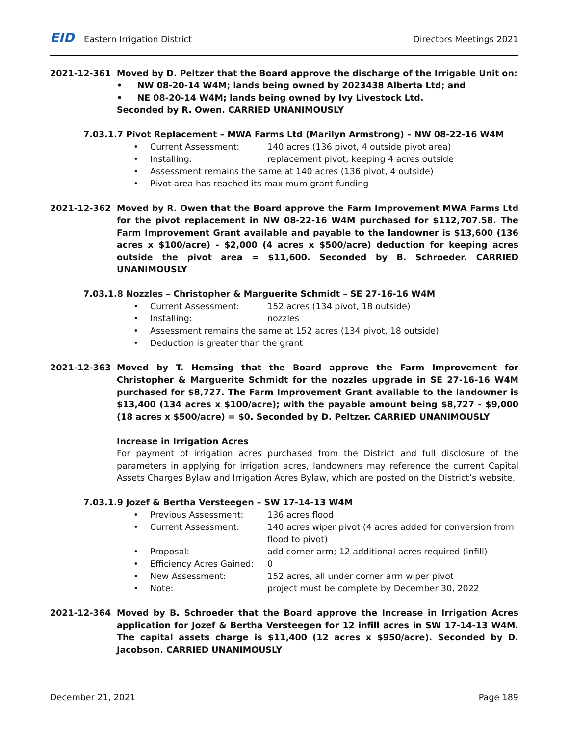EID Eastern Irrigation District
Directors Meetings 2021
2021-12-361 Moved by D. Peltzer that the Board approve the discharge of the Irrigable Unit on:
• NW 08-20-14 W4M; lands being owned by 2023438 Alberta Ltd; and
• NE 08-20-14 W4M; lands being owned by Ivy Livestock Ltd.
Seconded by R. Owen. CARRIED UNANIMOUSLY
7.03.1.7 Pivot Replacement – MWA Farms Ltd (Marilyn Armstrong) – NW 08-22-16 W4M
• Current Assessment: 140 acres (136 pivot, 4 outside pivot area)
• Installing: replacement pivot; keeping 4 acres outside
• Assessment remains the same at 140 acres (136 pivot, 4 outside)
• Pivot area has reached its maximum grant funding
2021-12-362 Moved by R. Owen that the Board approve the Farm Improvement MWA Farms Ltd for the pivot replacement in NW 08-22-16 W4M purchased for $112,707.58. The Farm Improvement Grant available and payable to the landowner is $13,600 (136 acres x $100/acre) - $2,000 (4 acres x $500/acre) deduction for keeping acres outside the pivot area = $11,600. Seconded by B. Schroeder. CARRIED UNANIMOUSLY
7.03.1.8 Nozzles – Christopher & Marguerite Schmidt – SE 27-16-16 W4M
• Current Assessment: 152 acres (134 pivot, 18 outside)
• Installing: nozzles
• Assessment remains the same at 152 acres (134 pivot, 18 outside)
• Deduction is greater than the grant
2021-12-363 Moved by T. Hemsing that the Board approve the Farm Improvement for Christopher & Marguerite Schmidt for the nozzles upgrade in SE 27-16-16 W4M purchased for $8,727. The Farm Improvement Grant available to the landowner is $13,400 (134 acres x $100/acre); with the payable amount being $8,727 - $9,000 (18 acres x $500/acre) = $0. Seconded by D. Peltzer. CARRIED UNANIMOUSLY
Increase in Irrigation Acres
For payment of irrigation acres purchased from the District and full disclosure of the parameters in applying for irrigation acres, landowners may reference the current Capital Assets Charges Bylaw and Irrigation Acres Bylaw, which are posted on the District’s website.
7.03.1.9 Jozef & Bertha Versteegen – SW 17-14-13 W4M
• Previous Assessment: 136 acres flood
• Current Assessment: 140 acres wiper pivot (4 acres added for conversion from flood to pivot)
• Proposal: add corner arm; 12 additional acres required (infill)
• Efficiency Acres Gained: 0
• New Assessment: 152 acres, all under corner arm wiper pivot
• Note: project must be complete by December 30, 2022
2021-12-364 Moved by B. Schroeder that the Board approve the Increase in Irrigation Acres application for Jozef & Bertha Versteegen for 12 infill acres in SW 17-14-13 W4M. The capital assets charge is $11,400 (12 acres x $950/acre). Seconded by D. Jacobson. CARRIED UNANIMOUSLY
December 21, 2021 Page 189